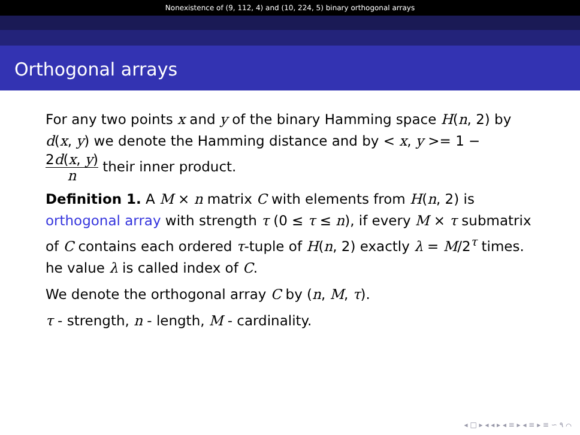Nonexistence of (9, 112, 4) and (10, 224, 5) binary orthogonal arrays
Orthogonal arrays
For any two points x and y of the binary Hamming space H(n, 2) by d(x, y) we denote the Hamming distance and by < x, y >= 1 − 2d(x, y) n their inner product.
Definition 1. A M × n matrix C with elements from H(n, 2) is orthogonal array with strength τ (0 ≤ τ ≤ n), if every M × τ submatrix of C contains each ordered τ-tuple of H(n, 2) exactly λ = M/2<sup>τ</sup> times. he value λ is called index of C.
We denote the orthogonal array C by (n, M, τ).
τ - strength, n - length, M - cardinality.
◂ □ ▸ ◂ ◂ ▸ ◂ ≡ ▸ ◂ ≡ ▸ ≡ ∽ ۹ ⌒